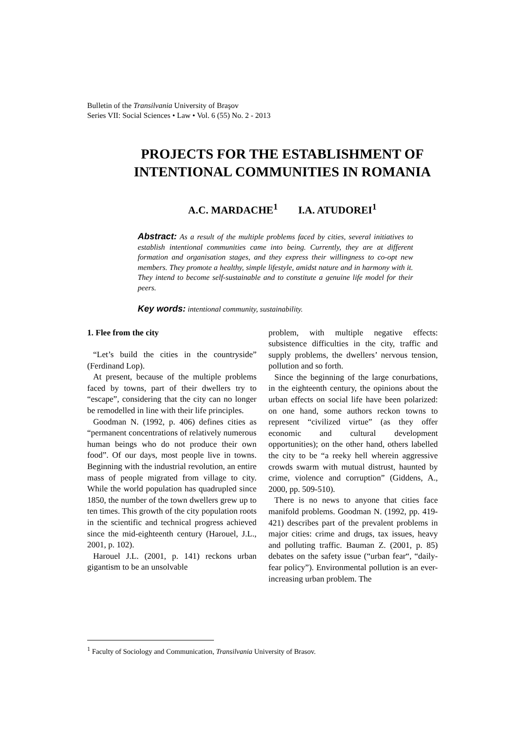Bulletin of the Transilvania University of Braşov
Series VII: Social Sciences • Law • Vol. 6 (55) No. 2 - 2013
PROJECTS FOR THE ESTABLISHMENT OF INTENTIONAL COMMUNITIES IN ROMANIA
A.C. MARDACHE<sup>1</sup> I.A. ATUDOREI<sup>1</sup>
Abstract: As a result of the multiple problems faced by cities, several initiatives to establish intentional communities came into being. Currently, they are at different formation and organisation stages, and they express their willingness to co-opt new members. They promote a healthy, simple lifestyle, amidst nature and in harmony with it. They intend to become self-sustainable and to constitute a genuine life model for their peers.
Key words: intentional community, sustainability.
1. Flee from the city
“Let’s build the cities in the countryside” (Ferdinand Lop).
At present, because of the multiple problems faced by towns, part of their dwellers try to “escape”, considering that the city can no longer be remodelled in line with their life principles.
Goodman N. (1992, p. 406) defines cities as “permanent concentrations of relatively numerous human beings who do not produce their own food”. Of our days, most people live in towns. Beginning with the industrial revolution, an entire mass of people migrated from village to city. While the world population has quadrupled since 1850, the number of the town dwellers grew up to ten times. This growth of the city population roots in the scientific and technical progress achieved since the mid-eighteenth century (Harouel, J.L., 2001, p. 102).
Harouel J.L. (2001, p. 141) reckons urban gigantism to be an unsolvable
problem, with multiple negative effects: subsistence difficulties in the city, traffic and supply problems, the dwellers’ nervous tension, pollution and so forth.
Since the beginning of the large conurbations, in the eighteenth century, the opinions about the urban effects on social life have been polarized: on one hand, some authors reckon towns to represent “civilized virtue” (as they offer economic and cultural development opportunities); on the other hand, others labelled the city to be “a reeky hell wherein aggressive crowds swarm with mutual distrust, haunted by crime, violence and corruption” (Giddens, A., 2000, pp. 509-510).
There is no news to anyone that cities face manifold problems. Goodman N. (1992, pp. 419-421) describes part of the prevalent problems in major cities: crime and drugs, tax issues, heavy and polluting traffic. Bauman Z. (2001, p. 85) debates on the safety issue (“urban fear“, “daily-fear policy”). Environmental pollution is an ever-increasing urban problem. The
<sup>1</sup> Faculty of Sociology and Communication, Transilvania University of Brasov.